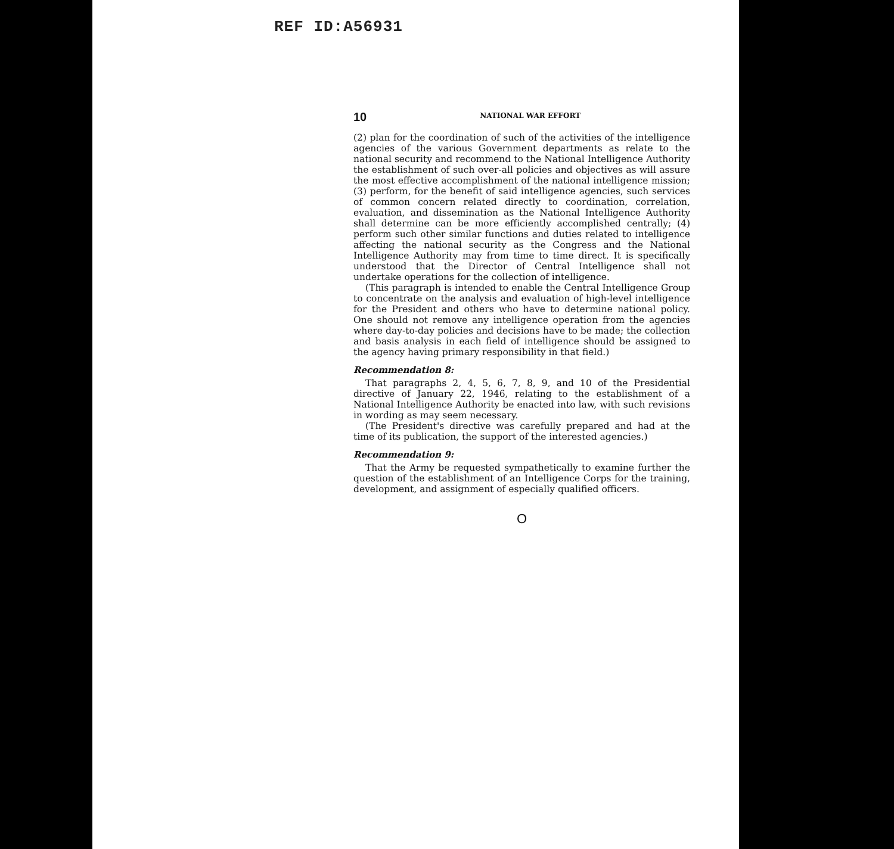REF ID:A56931
10 NATIONAL WAR EFFORT
(2) plan for the coordination of such of the activities of the intelligence agencies of the various Government departments as relate to the national security and recommend to the National Intelligence Authority the establishment of such over-all policies and objectives as will assure the most effective accomplishment of the national intelligence mission; (3) perform, for the benefit of said intelligence agencies, such services of common concern related directly to coordination, correlation, evaluation, and dissemination as the National Intelligence Authority shall determine can be more efficiently accomplished centrally; (4) perform such other similar functions and duties related to intelligence affecting the national security as the Congress and the National Intelligence Authority may from time to time direct. It is specifically understood that the Director of Central Intelligence shall not undertake operations for the collection of intelligence.
(This paragraph is intended to enable the Central Intelligence Group to concentrate on the analysis and evaluation of high-level intelligence for the President and others who have to determine national policy. One should not remove any intelligence operation from the agencies where day-to-day policies and decisions have to be made; the collection and basis analysis in each field of intelligence should be assigned to the agency having primary responsibility in that field.)
Recommendation 8:
That paragraphs 2, 4, 5, 6, 7, 8, 9, and 10 of the Presidential directive of January 22, 1946, relating to the establishment of a National Intelligence Authority be enacted into law, with such revisions in wording as may seem necessary.
(The President's directive was carefully prepared and had at the time of its publication, the support of the interested agencies.)
Recommendation 9:
That the Army be requested sympathetically to examine further the question of the establishment of an Intelligence Corps for the training, development, and assignment of especially qualified officers.
O